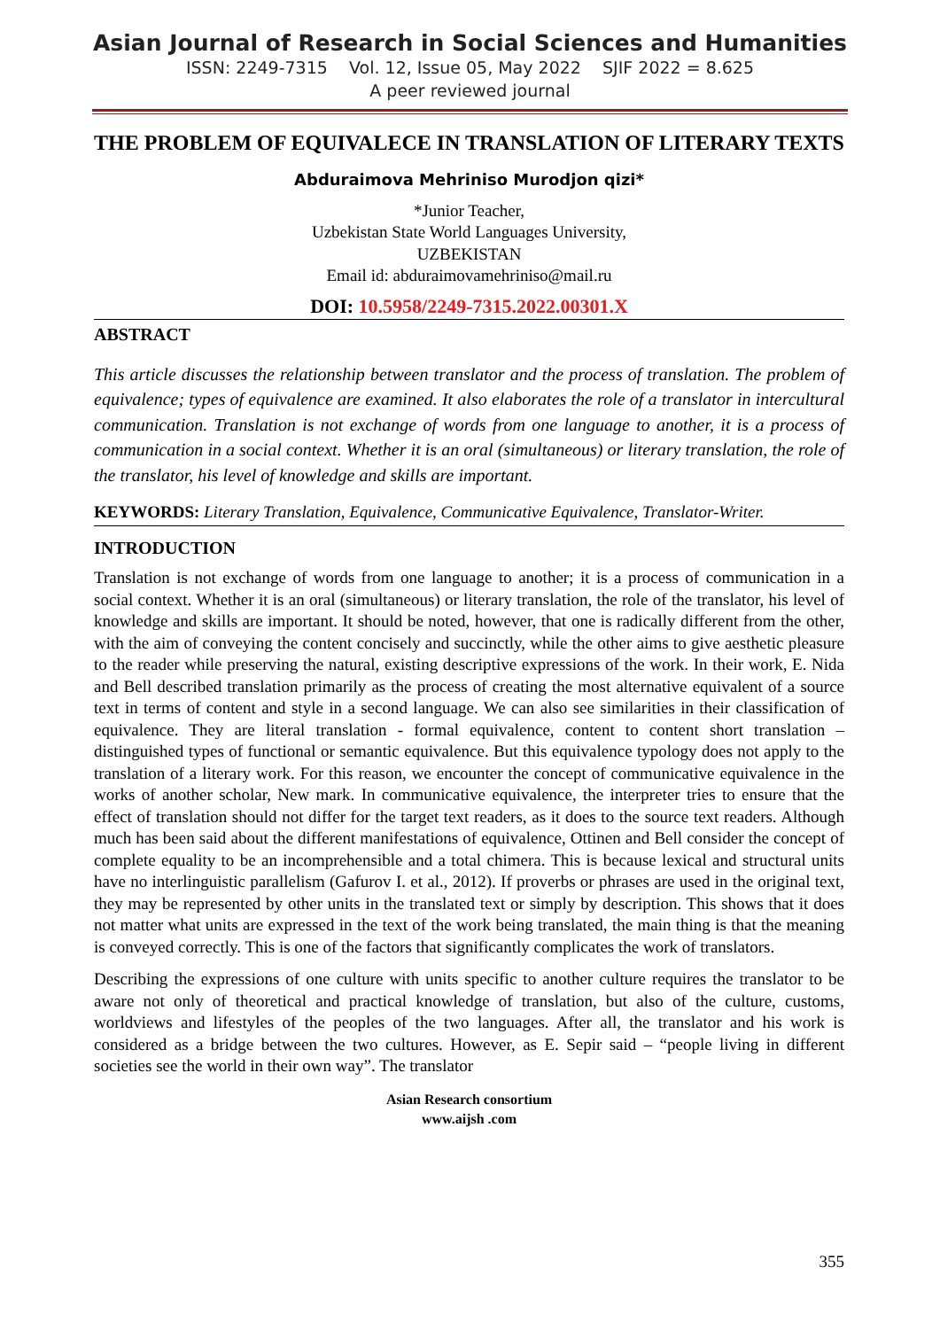Asian Journal of Research in Social Sciences and Humanities
ISSN: 2249-7315 Vol. 12, Issue 05, May 2022 SJIF 2022 = 8.625
A peer reviewed journal
THE PROBLEM OF EQUIVALECE IN TRANSLATION OF LITERARY TEXTS
Abduraimova Mehriniso Murodjon qizi*
*Junior Teacher,
Uzbekistan State World Languages University,
UZBEKISTAN
Email id: abduraimovamehriniso@mail.ru
DOI: 10.5958/2249-7315.2022.00301.X
ABSTRACT
This article discusses the relationship between translator and the process of translation. The problem of equivalence; types of equivalence are examined. It also elaborates the role of a translator in intercultural communication. Translation is not exchange of words from one language to another, it is a process of communication in a social context. Whether it is an oral (simultaneous) or literary translation, the role of the translator, his level of knowledge and skills are important.
KEYWORDS: Literary Translation, Equivalence, Communicative Equivalence, Translator-Writer.
INTRODUCTION
Translation is not exchange of words from one language to another; it is a process of communication in a social context. Whether it is an oral (simultaneous) or literary translation, the role of the translator, his level of knowledge and skills are important. It should be noted, however, that one is radically different from the other, with the aim of conveying the content concisely and succinctly, while the other aims to give aesthetic pleasure to the reader while preserving the natural, existing descriptive expressions of the work. In their work, E. Nida and Bell described translation primarily as the process of creating the most alternative equivalent of a source text in terms of content and style in a second language. We can also see similarities in their classification of equivalence. They are literal translation - formal equivalence, content to content short translation –distinguished types of functional or semantic equivalence. But this equivalence typology does not apply to the translation of a literary work. For this reason, we encounter the concept of communicative equivalence in the works of another scholar, New mark. In communicative equivalence, the interpreter tries to ensure that the effect of translation should not differ for the target text readers, as it does to the source text readers. Although much has been said about the different manifestations of equivalence, Ottinen and Bell consider the concept of complete equality to be an incomprehensible and a total chimera. This is because lexical and structural units have no interlinguistic parallelism (Gafurov I. et al., 2012). If proverbs or phrases are used in the original text, they may be represented by other units in the translated text or simply by description. This shows that it does not matter what units are expressed in the text of the work being translated, the main thing is that the meaning is conveyed correctly. This is one of the factors that significantly complicates the work of translators.
Describing the expressions of one culture with units specific to another culture requires the translator to be aware not only of theoretical and practical knowledge of translation, but also of the culture, customs, worldviews and lifestyles of the peoples of the two languages. After all, the translator and his work is considered as a bridge between the two cultures. However, as E. Sepir said – “people living in different societies see the world in their own way”. The translator
Asian Research consortium
www.aijsh .com
355